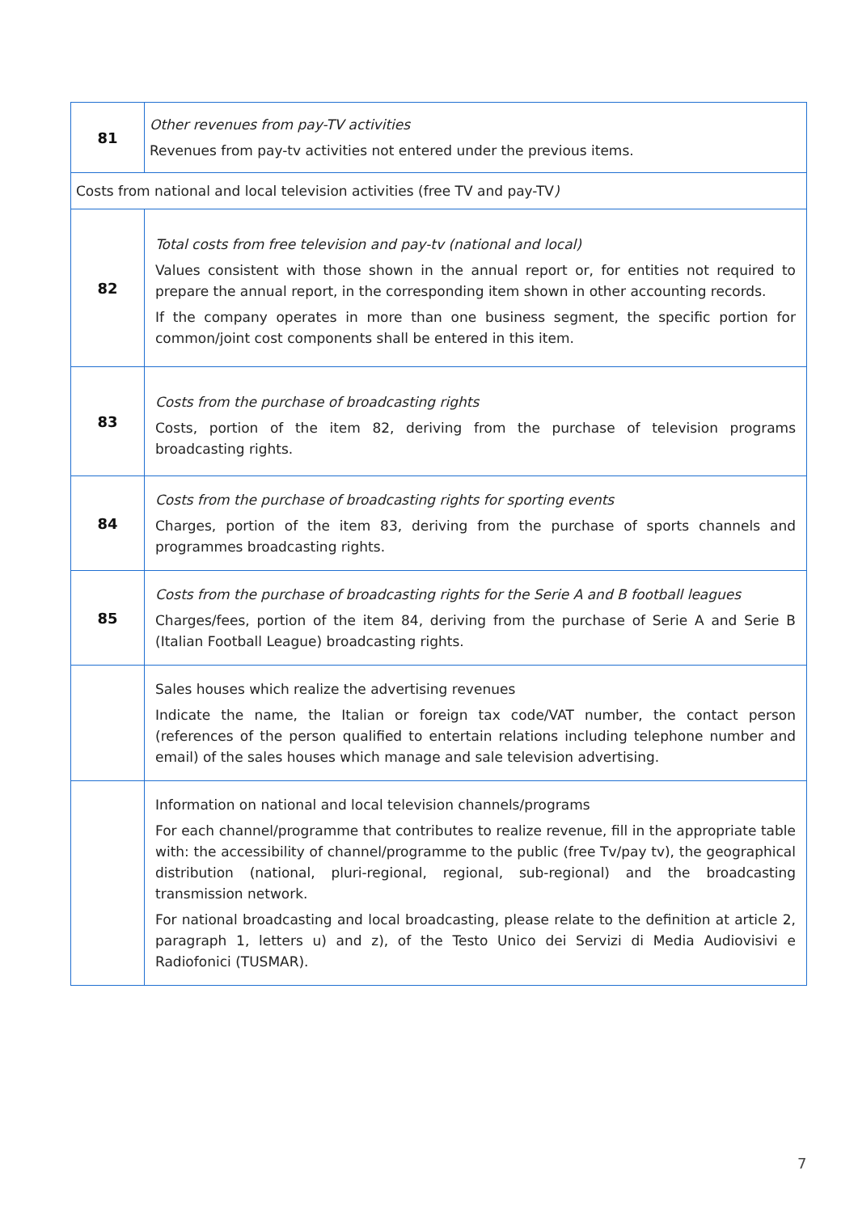| 81 | Other revenues from pay-TV activities Revenues from pay-tv activities not entered under the previous items. |
| Costs from national and local television activities (free TV and pay-TV ) | |
| 82 | Total costs from free television and pay-tv (national and local) Values consistent with those shown in the annual report or, for entities not required to prepare the annual report, in the corresponding item shown in other accounting records. If the company operates in more than one business segment, the specific portion for common/joint cost components shall be entered in this item. |
| 83 | Costs from the purchase of broadcasting rights Costs, portion of the item 82, deriving from the purchase of television programs broadcasting rights. |
| 84 | Costs from the purchase of broadcasting rights for sporting events Charges, portion of the item 83, deriving from the purchase of sports channels and programmes broadcasting rights. |
| 85 | Costs from the purchase of broadcasting rights for the Serie A and B football leagues Charges/fees, portion of the item 84, deriving from the purchase of Serie A and Serie B (Italian Football League) broadcasting rights. |
| | Sales houses which realize the advertising revenues Indicate the name, the Italian or foreign tax code/VAT number, the contact person (references of the person qualified to entertain relations including telephone number and email) of the sales houses which manage and sale television advertising. |
| | Information on national and local television channels/programs For each channel/programme that contributes to realize revenue, fill in the appropriate table with: the accessibility of channel/programme to the public (free Tv/pay tv), the geographical distribution (national, pluri-regional, regional, sub-regional) and the broadcasting transmission network. For national broadcasting and local broadcasting, please relate to the definition at article 2, paragraph 1, letters u) and z), of the Testo Unico dei Servizi di Media Audiovisivi e Radiofonici (TUSMAR). |
7